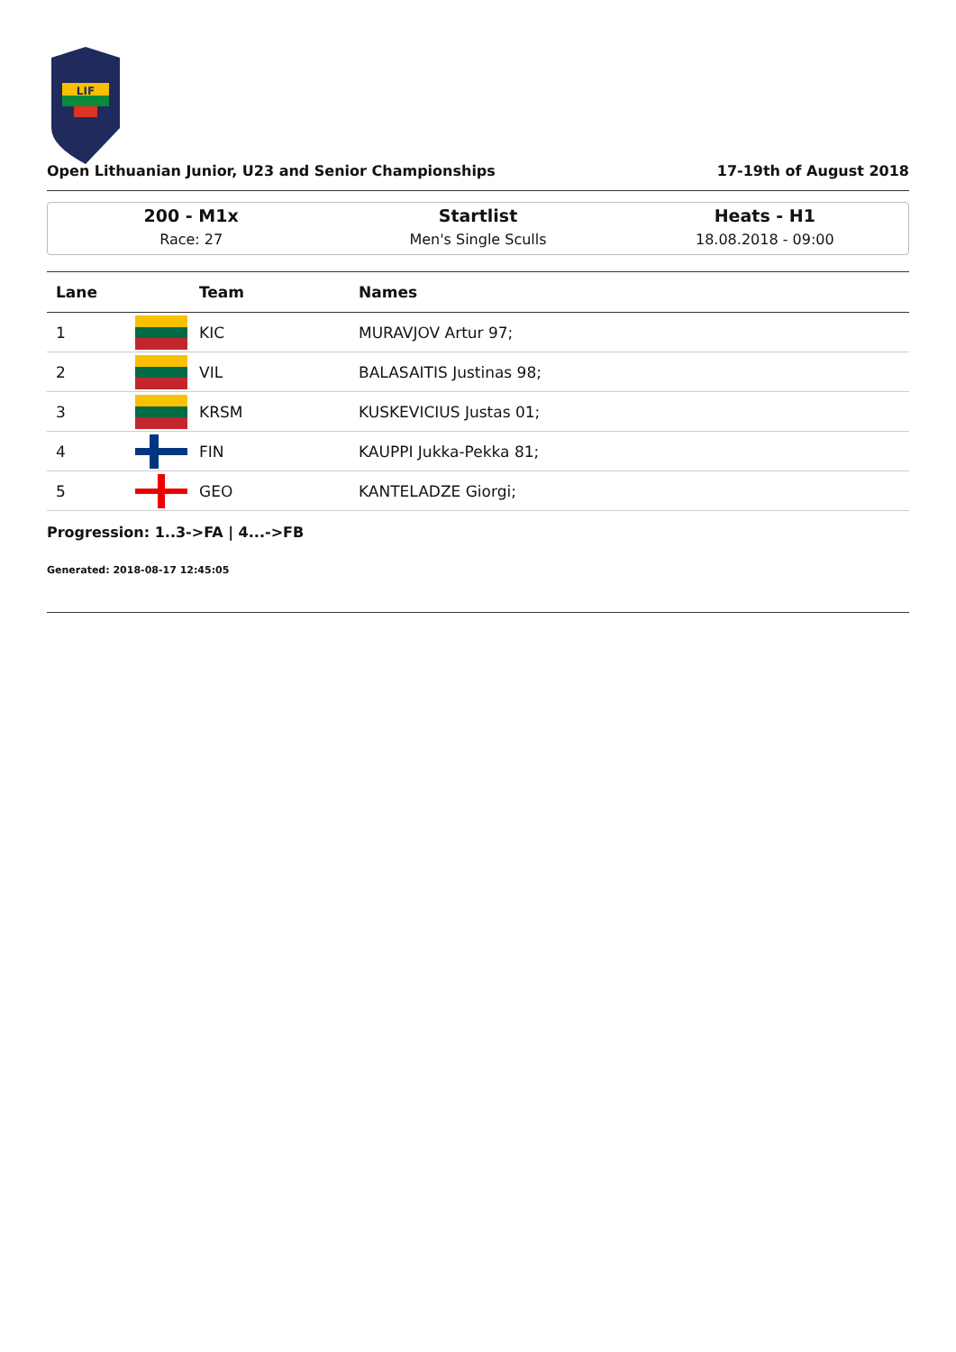LIF
Open Lithuanian Junior, U23 and Senior Championships 17-19th of August 2018
200 - M1x
Race: 27
Startlist
Men's Single Sculls
Heats - H1
18.08.2018 - 09:00
| Lane | | Team | Names |
| --- | --- | --- | --- |
| 1 | | KIC | MURAVJOV Artur 97; |
| 2 | | VIL | BALASAITIS Justinas 98; |
| 3 | | KRSM | KUSKEVICIUS Justas 01; |
| 4 | | FIN | KAUPPI Jukka-Pekka 81; |
| 5 | | GEO | KANTELADZE Giorgi; |
Progression: 1..3->FA | 4...->FB
Generated: 2018-08-17 12:45:05